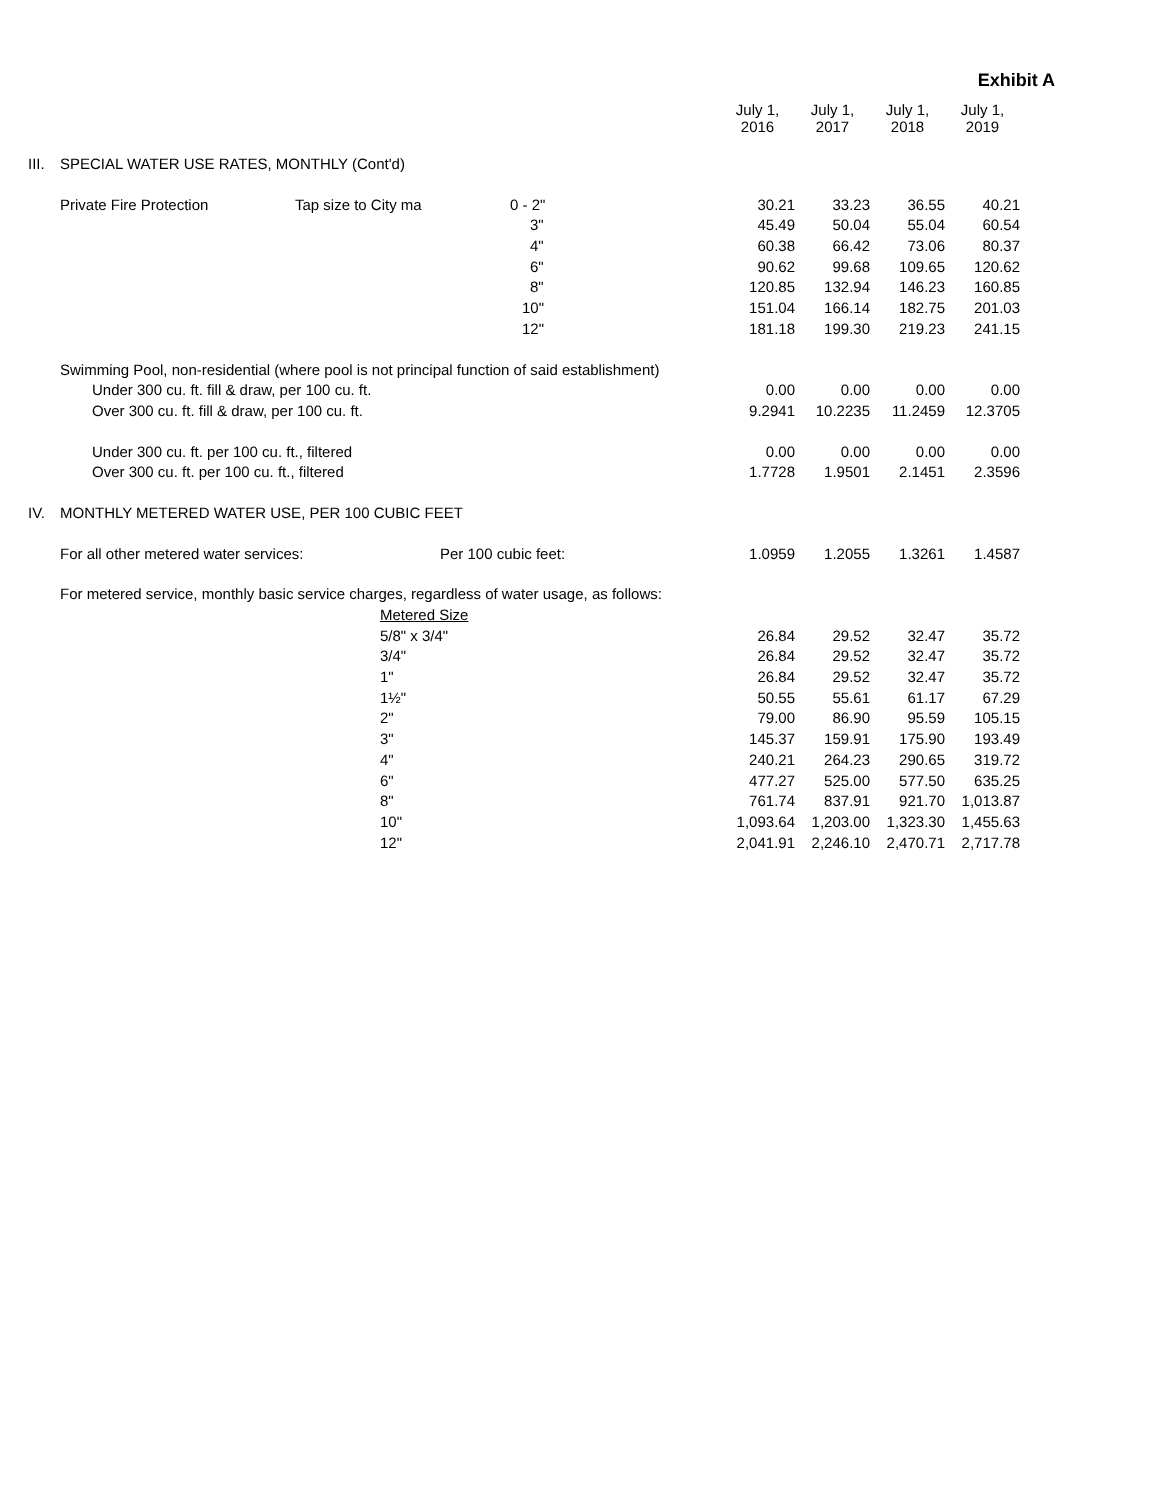Exhibit A
| | | | | July 1, 2016 | July 1, 2017 | July 1, 2018 | July 1, 2019 |
| III. | SPECIAL WATER USE RATES, MONTHLY (Cont'd) | | | | | | |
| | Private Fire Protection | Tap size to City ma | 0 - 2" | 30.21 | 33.23 | 36.55 | 40.21 |
| | | | 3" | 45.49 | 50.04 | 55.04 | 60.54 |
| | | | 4" | 60.38 | 66.42 | 73.06 | 80.37 |
| | | | 6" | 90.62 | 99.68 | 109.65 | 120.62 |
| | | | 8" | 120.85 | 132.94 | 146.23 | 160.85 |
| | | | 10" | 151.04 | 166.14 | 182.75 | 201.03 |
| | | | 12" | 181.18 | 199.30 | 219.23 | 241.15 |
| | Swimming Pool, non-residential (where pool is not principal function of said establishment) | | | | | | |
| | Under 300 cu. ft. fill & draw, per 100 cu. ft. | | | 0.00 | 0.00 | 0.00 | 0.00 |
| | Over 300 cu. ft. fill & draw, per 100 cu. ft. | | | 9.2941 | 10.2235 | 11.2459 | 12.3705 |
| | Under 300 cu. ft. per 100 cu. ft., filtered | | | 0.00 | 0.00 | 0.00 | 0.00 |
| | Over 300 cu. ft. per 100 cu. ft., filtered | | | 1.7728 | 1.9501 | 2.1451 | 2.3596 |
| IV. | MONTHLY METERED WATER USE, PER 100 CUBIC FEET | | | | | | |
| | For all other metered water services: | | Per 100 cubic feet: | 1.0959 | 1.2055 | 1.3261 | 1.4587 |
| | For metered service, monthly basic service charges, regardless of water usage, as follows: | | | | | | |
| | | Metered Size | | | | | |
| | | 5/8" x 3/4" | | 26.84 | 29.52 | 32.47 | 35.72 |
| | | 3/4" | | 26.84 | 29.52 | 32.47 | 35.72 |
| | | 1" | | 26.84 | 29.52 | 32.47 | 35.72 |
| | | 1½" | | 50.55 | 55.61 | 61.17 | 67.29 |
| | | 2" | | 79.00 | 86.90 | 95.59 | 105.15 |
| | | 3" | | 145.37 | 159.91 | 175.90 | 193.49 |
| | | 4" | | 240.21 | 264.23 | 290.65 | 319.72 |
| | | 6" | | 477.27 | 525.00 | 577.50 | 635.25 |
| | | 8" | | 761.74 | 837.91 | 921.70 | 1,013.87 |
| | | 10" | | 1,093.64 | 1,203.00 | 1,323.30 | 1,455.63 |
| | | 12" | | 2,041.91 | 2,246.10 | 2,470.71 | 2,717.78 |